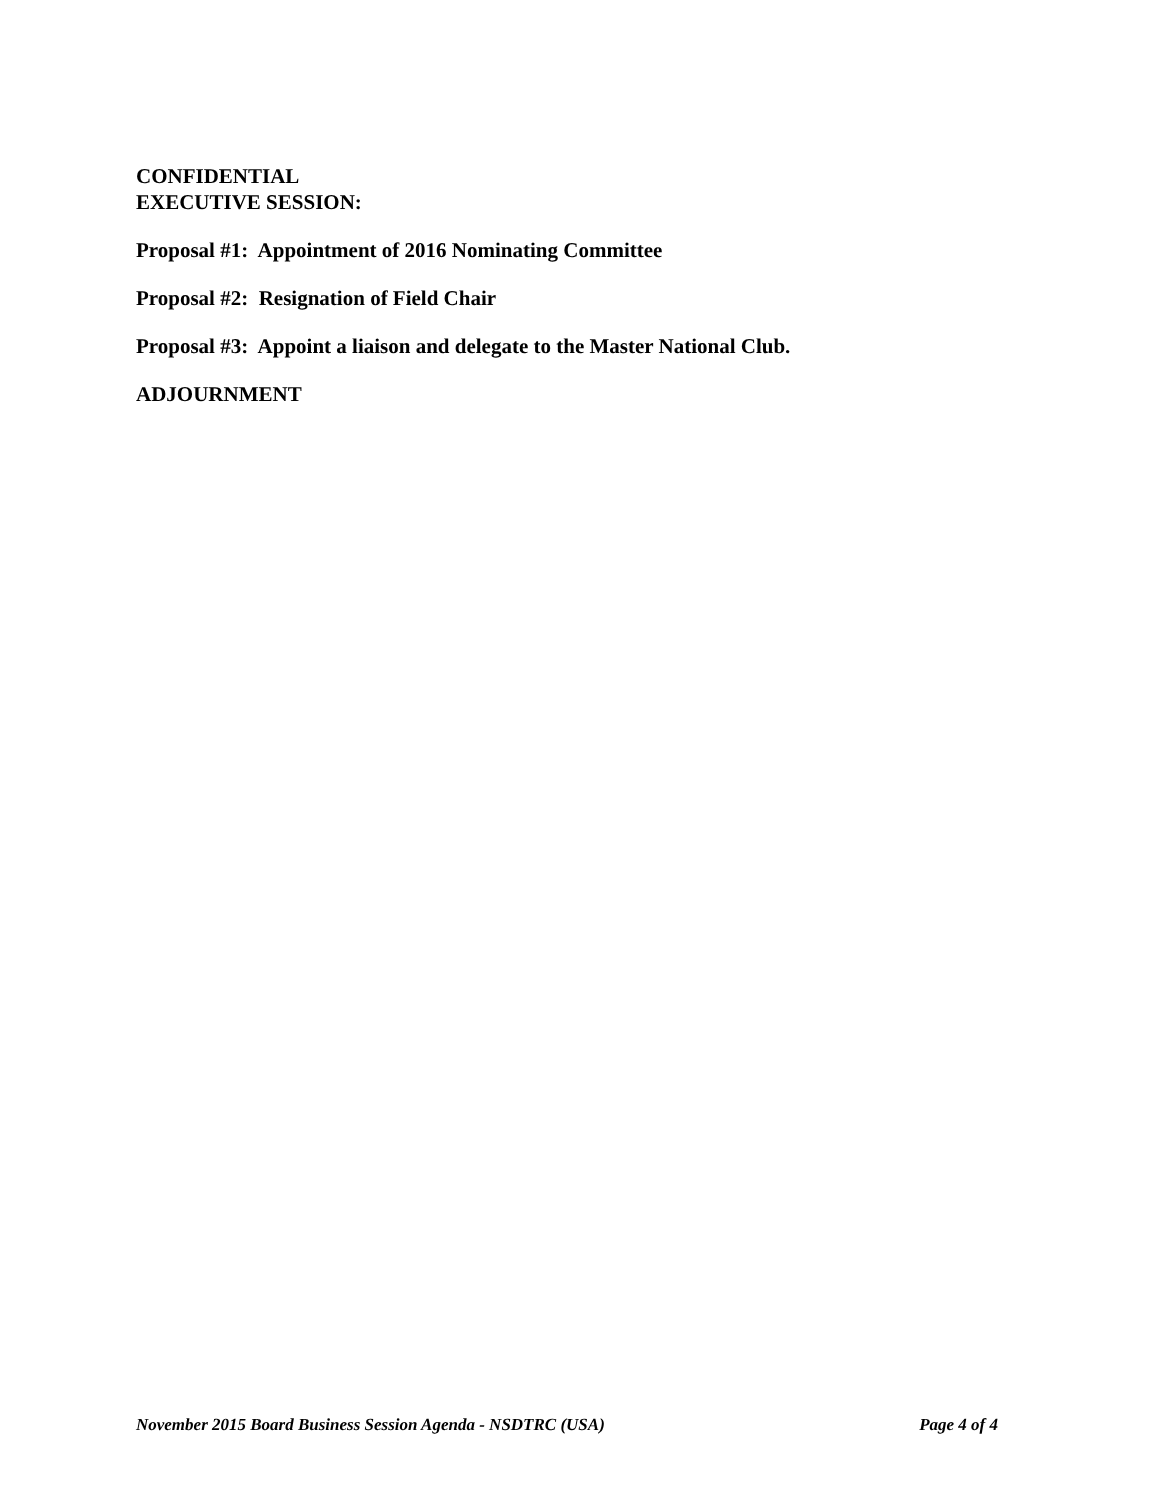CONFIDENTIAL
EXECUTIVE SESSION:
Proposal #1: Appointment of 2016 Nominating Committee
Proposal #2: Resignation of Field Chair
Proposal #3: Appoint a liaison and delegate to the Master National Club.
ADJOURNMENT
November 2015 Board Business Session Agenda - NSDTRC (USA) Page 4 of 4